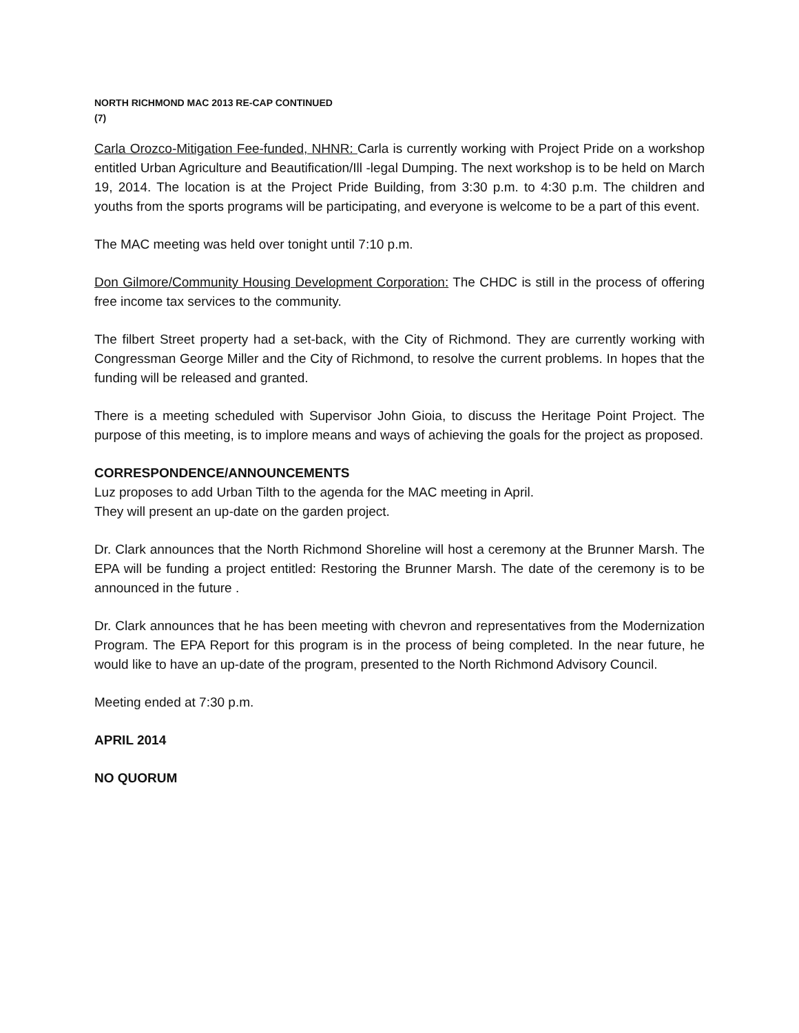NORTH RICHMOND MAC 2013 RE-CAP CONTINUED
(7)
Carla Orozco-Mitigation Fee-funded, NHNR: Carla is currently working with Project Pride on a workshop entitled Urban Agriculture and Beautification/Ill -legal Dumping. The next workshop is to be held on March 19, 2014. The location is at the Project Pride Building, from 3:30 p.m. to 4:30 p.m. The children and youths from the sports programs will be participating, and everyone is welcome to be a part of this event.
The MAC meeting was held over tonight until 7:10 p.m.
Don Gilmore/Community Housing Development Corporation: The CHDC is still in the process of offering free income tax services to the community.
The filbert Street property had a set-back, with the City of Richmond. They are currently working with Congressman George Miller and the City of Richmond, to resolve the current problems. In hopes that the funding will be released and granted.
There is a meeting scheduled with Supervisor John Gioia, to discuss the Heritage Point Project. The purpose of this meeting, is to implore means and ways of achieving the goals for the project as proposed.
CORRESPONDENCE/ANNOUNCEMENTS
Luz proposes to add Urban Tilth to the agenda for the MAC meeting in April.
They will present an up-date on the garden project.
Dr. Clark announces that the North Richmond Shoreline will host a ceremony at the Brunner Marsh. The EPA will be funding a project entitled: Restoring the Brunner Marsh. The date of the ceremony is to be announced in the future .
Dr. Clark announces that he has been meeting with chevron and representatives from the Modernization Program. The EPA Report for this program is in the process of being completed. In the near future, he would like to have an up-date of the program, presented to the North Richmond Advisory Council.
Meeting ended at 7:30 p.m.
APRIL 2014
NO QUORUM